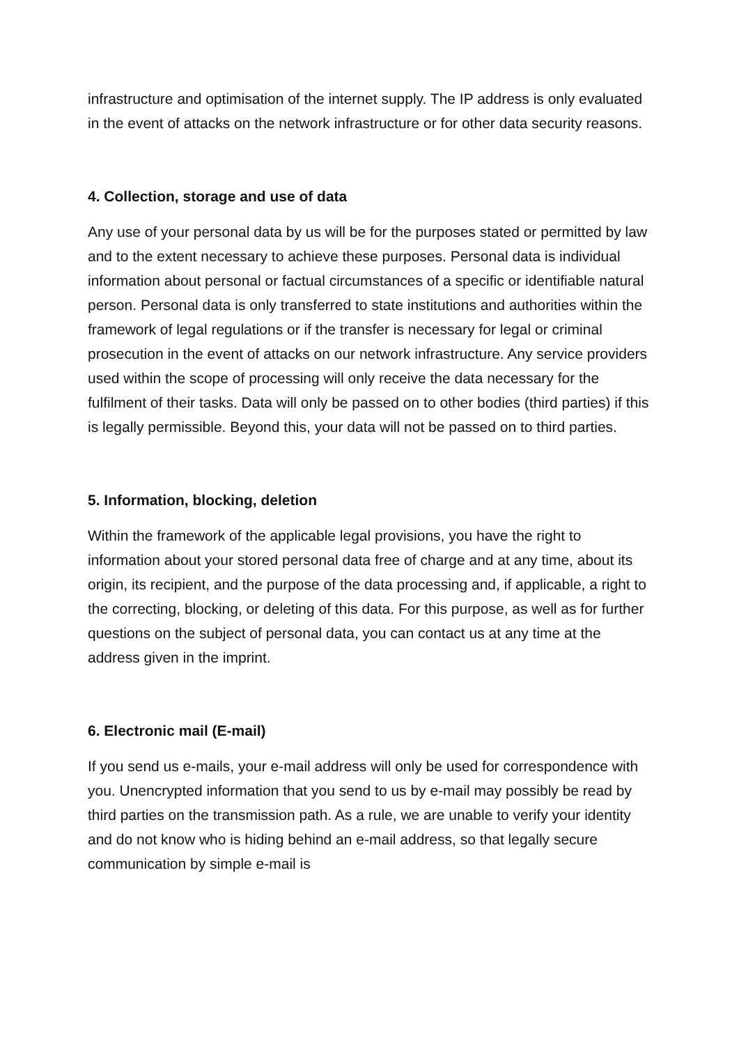infrastructure and optimisation of the internet supply. The IP address is only evaluated in the event of attacks on the network infrastructure or for other data security reasons.
4. Collection, storage and use of data
Any use of your personal data by us will be for the purposes stated or permitted by law and to the extent necessary to achieve these purposes. Personal data is individual information about personal or factual circumstances of a specific or identifiable natural person. Personal data is only transferred to state institutions and authorities within the framework of legal regulations or if the transfer is necessary for legal or criminal prosecution in the event of attacks on our network infrastructure. Any service providers used within the scope of processing will only receive the data necessary for the fulfilment of their tasks. Data will only be passed on to other bodies (third parties) if this is legally permissible. Beyond this, your data will not be passed on to third parties.
5. Information, blocking, deletion
Within the framework of the applicable legal provisions, you have the right to information about your stored personal data free of charge and at any time, about its origin, its recipient, and the purpose of the data processing and, if applicable, a right to the correcting, blocking, or deleting of this data. For this purpose, as well as for further questions on the subject of personal data, you can contact us at any time at the address given in the imprint.
6. Electronic mail (E-mail)
If you send us e-mails, your e-mail address will only be used for correspondence with you. Unencrypted information that you send to us by e-mail may possibly be read by third parties on the transmission path. As a rule, we are unable to verify your identity and do not know who is hiding behind an e-mail address, so that legally secure communication by simple e-mail is